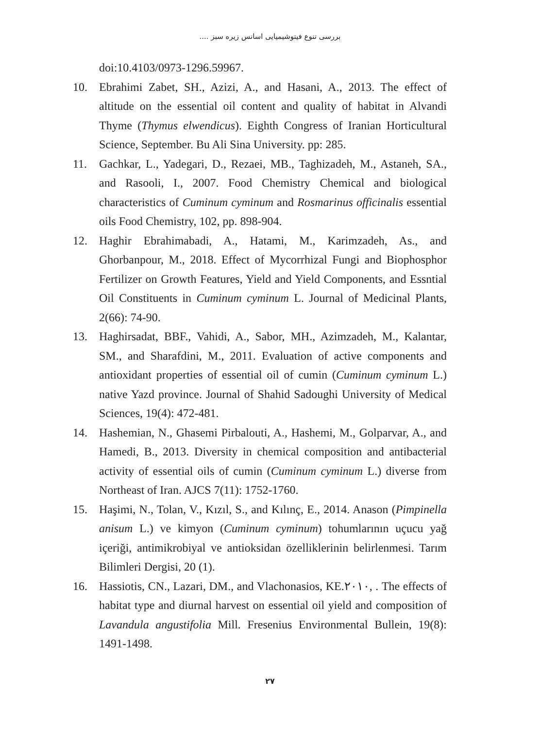بررسی تنوع فیتوشیمیایی اسانس زیره سبز ....
doi:10.4103/0973-1296.59967.
10. Ebrahimi Zabet, SH., Azizi, A., and Hasani, A., 2013. The effect of altitude on the essential oil content and quality of habitat in Alvandi Thyme (Thymus elwendicus). Eighth Congress of Iranian Horticultural Science, September. Bu Ali Sina University. pp: 285.
11. Gachkar, L., Yadegari, D., Rezaei, MB., Taghizadeh, M., Astaneh, SA., and Rasooli, I., 2007. Food Chemistry Chemical and biological characteristics of Cuminum cyminum and Rosmarinus officinalis essential oils Food Chemistry, 102, pp. 898-904.
12. Haghir Ebrahimabadi, A., Hatami, M., Karimzadeh, As., and Ghorbanpour, M., 2018. Effect of Mycorrhizal Fungi and Biophosphor Fertilizer on Growth Features, Yield and Yield Components, and Essntial Oil Constituents in Cuminum cyminum L. Journal of Medicinal Plants, 2(66): 74-90.
13. Haghirsadat, BBF., Vahidi, A., Sabor, MH., Azimzadeh, M., Kalantar, SM., and Sharafdini, M., 2011. Evaluation of active components and antioxidant properties of essential oil of cumin (Cuminum cyminum L.) native Yazd province. Journal of Shahid Sadoughi University of Medical Sciences, 19(4): 472-481.
14. Hashemian, N., Ghasemi Pirbalouti, A., Hashemi, M., Golparvar, A., and Hamedi, B., 2013. Diversity in chemical composition and antibacterial activity of essential oils of cumin (Cuminum cyminum L.) diverse from Northeast of Iran. AJCS 7(11): 1752-1760.
15. Haşimi, N., Tolan, V., Kızıl, S., and Kılınç, E., 2014. Anason (Pimpinella anisum L.) ve kimyon (Cuminum cyminum) tohumlarının uçucu yağ içeriği, antimikrobiyal ve antioksidan özelliklerinin belirlenmesi. Tarım Bilimleri Dergisi, 20 (1).
16. Hassiotis, CN., Lazari, DM., and Vlachonasios, KE.۲۰۱۰, . The effects of habitat type and diurnal harvest on essential oil yield and composition of Lavandula angustifolia Mill. Fresenius Environmental Bullein, 19(8): 1491-1498.
۲۷